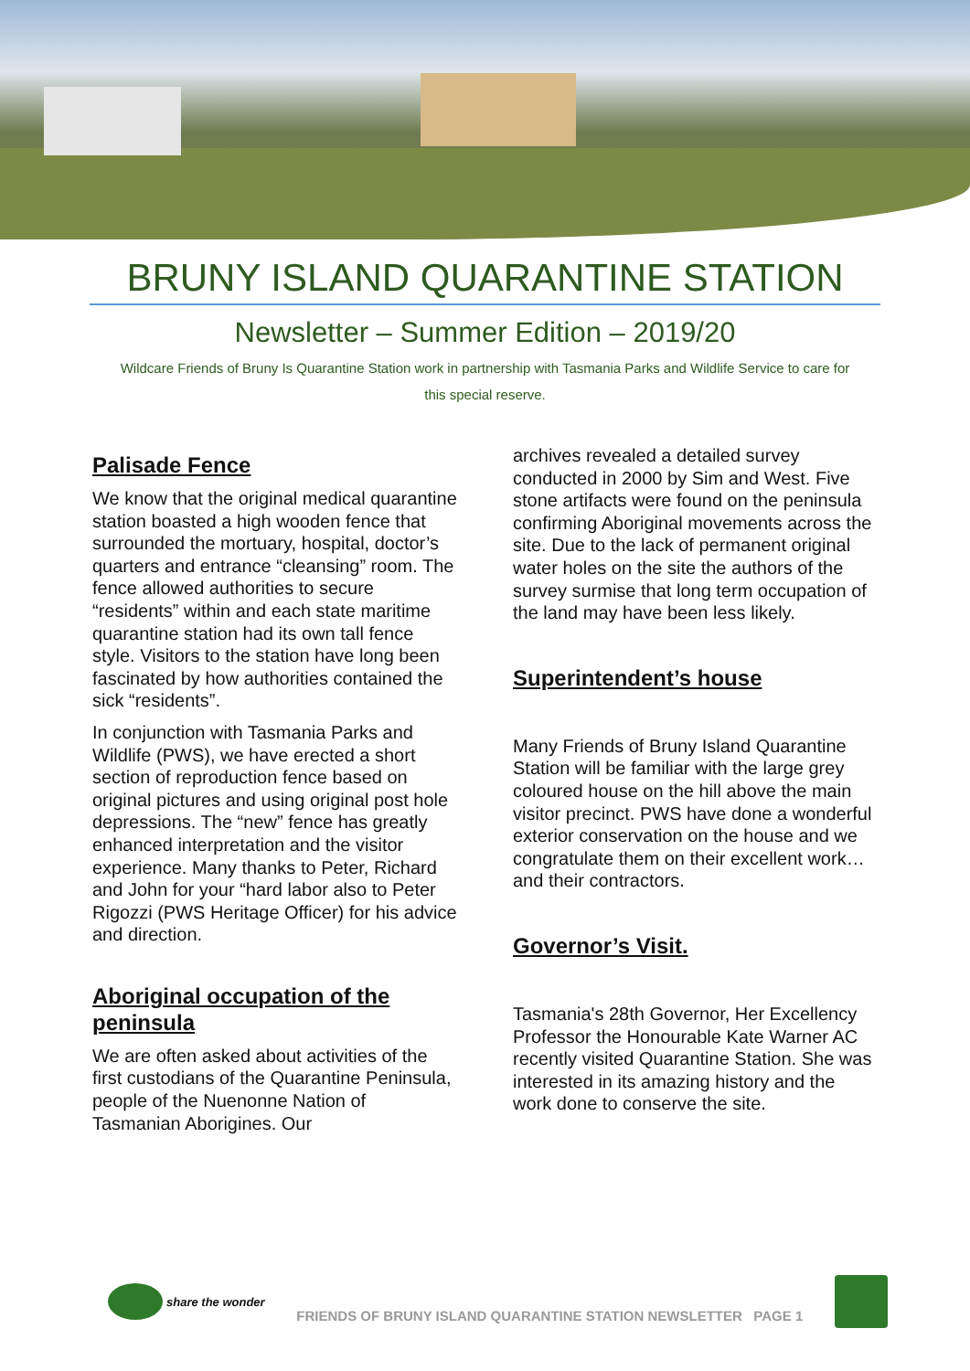BRUNY ISLAND QUARANTINE STATION
Newsletter – Summer Edition – 2019/20
Wildcare Friends of Bruny Is Quarantine Station work in partnership with Tasmania Parks and Wildlife Service to care for this special reserve.
Palisade Fence
We know that the original medical quarantine station boasted a high wooden fence that surrounded the mortuary, hospital, doctor’s quarters and entrance “cleansing” room. The fence allowed authorities to secure “residents” within and each state maritime quarantine station had its own tall fence style. Visitors to the station have long been fascinated by how authorities contained the sick “residents”.
In conjunction with Tasmania Parks and Wildlife (PWS), we have erected a short section of reproduction fence based on original pictures and using original post hole depressions. The “new” fence has greatly enhanced interpretation and the visitor experience. Many thanks to Peter, Richard and John for your “hard labor also to Peter Rigozzi (PWS Heritage Officer) for his advice and direction.
Aboriginal occupation of the peninsula
We are often asked about activities of the first custodians of the Quarantine Peninsula, people of the Nuenonne Nation of Tasmanian Aborigines. Our
archives revealed a detailed survey conducted in 2000 by Sim and West. Five stone artifacts were found on the peninsula confirming Aboriginal movements across the site. Due to the lack of permanent original water holes on the site the authors of the survey surmise that long term occupation of the land may have been less likely.
Superintendent’s house
Many Friends of Bruny Island Quarantine Station will be familiar with the large grey coloured house on the hill above the main visitor precinct. PWS have done a wonderful exterior conservation on the house and we congratulate them on their excellent work…and their contractors.
Governor’s Visit.
Tasmania's 28th Governor, Her Excellency Professor the Honourable Kate Warner AC recently visited Quarantine Station. She was interested in its amazing history and the work done to conserve the site.
share the wonder
FRIENDS OF BRUNY ISLAND QUARANTINE STATION NEWSLETTER PAGE 1